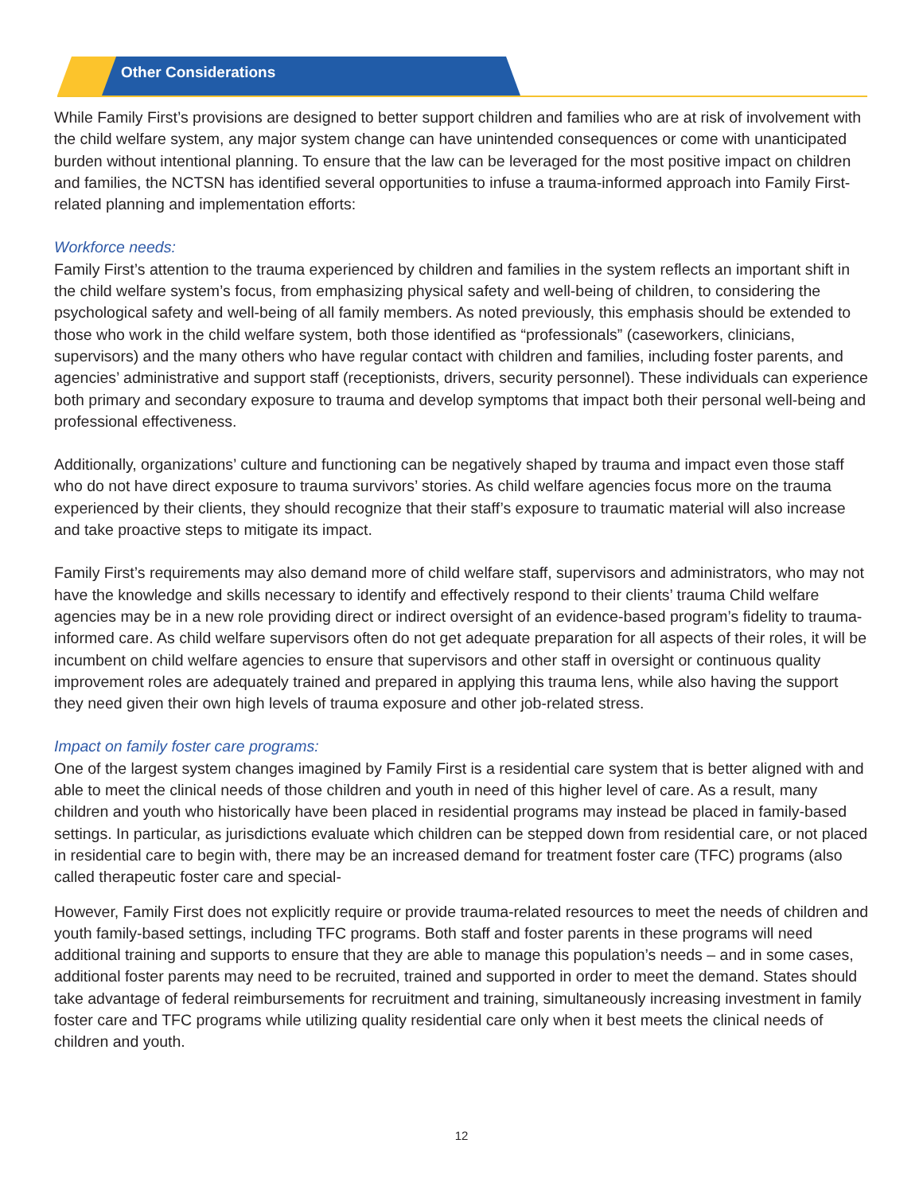Other Considerations
While Family First’s provisions are designed to better support children and families who are at risk of involvement with the child welfare system, any major system change can have unintended consequences or come with unanticipated burden without intentional planning. To ensure that the law can be leveraged for the most positive impact on children and families, the NCTSN has identified several opportunities to infuse a trauma-informed approach into Family First-related planning and implementation efforts:
Workforce needs:
Family First’s attention to the trauma experienced by children and families in the system reflects an important shift in the child welfare system’s focus, from emphasizing physical safety and well-being of children, to considering the psychological safety and well-being of all family members. As noted previously, this emphasis should be extended to those who work in the child welfare system, both those identified as “professionals” (caseworkers, clinicians, supervisors) and the many others who have regular contact with children and families, including foster parents, and agencies’ administrative and support staff (receptionists, drivers, security personnel). These individuals can experience both primary and secondary exposure to trauma and develop symptoms that impact both their personal well-being and professional effectiveness.
Additionally, organizations’ culture and functioning can be negatively shaped by trauma and impact even those staff who do not have direct exposure to trauma survivors’ stories. As child welfare agencies focus more on the trauma experienced by their clients, they should recognize that their staff’s exposure to traumatic material will also increase and take proactive steps to mitigate its impact.
Family First’s requirements may also demand more of child welfare staff, supervisors and administrators, who may not have the knowledge and skills necessary to identify and effectively respond to their clients’ trauma Child welfare agencies may be in a new role providing direct or indirect oversight of an evidence-based program’s fidelity to trauma-informed care. As child welfare supervisors often do not get adequate preparation for all aspects of their roles, it will be incumbent on child welfare agencies to ensure that supervisors and other staff in oversight or continuous quality improvement roles are adequately trained and prepared in applying this trauma lens, while also having the support they need given their own high levels of trauma exposure and other job-related stress.
Impact on family foster care programs:
One of the largest system changes imagined by Family First is a residential care system that is better aligned with and able to meet the clinical needs of those children and youth in need of this higher level of care. As a result, many children and youth who historically have been placed in residential programs may instead be placed in family-based settings. In particular, as jurisdictions evaluate which children can be stepped down from residential care, or not placed in residential care to begin with, there may be an increased demand for treatment foster care (TFC) programs (also called therapeutic foster care and special-
However, Family First does not explicitly require or provide trauma-related resources to meet the needs of children and youth family-based settings, including TFC programs. Both staff and foster parents in these programs will need additional training and supports to ensure that they are able to manage this population’s needs – and in some cases, additional foster parents may need to be recruited, trained and supported in order to meet the demand. States should take advantage of federal reimbursements for recruitment and training, simultaneously increasing investment in family foster care and TFC programs while utilizing quality residential care only when it best meets the clinical needs of children and youth.
12